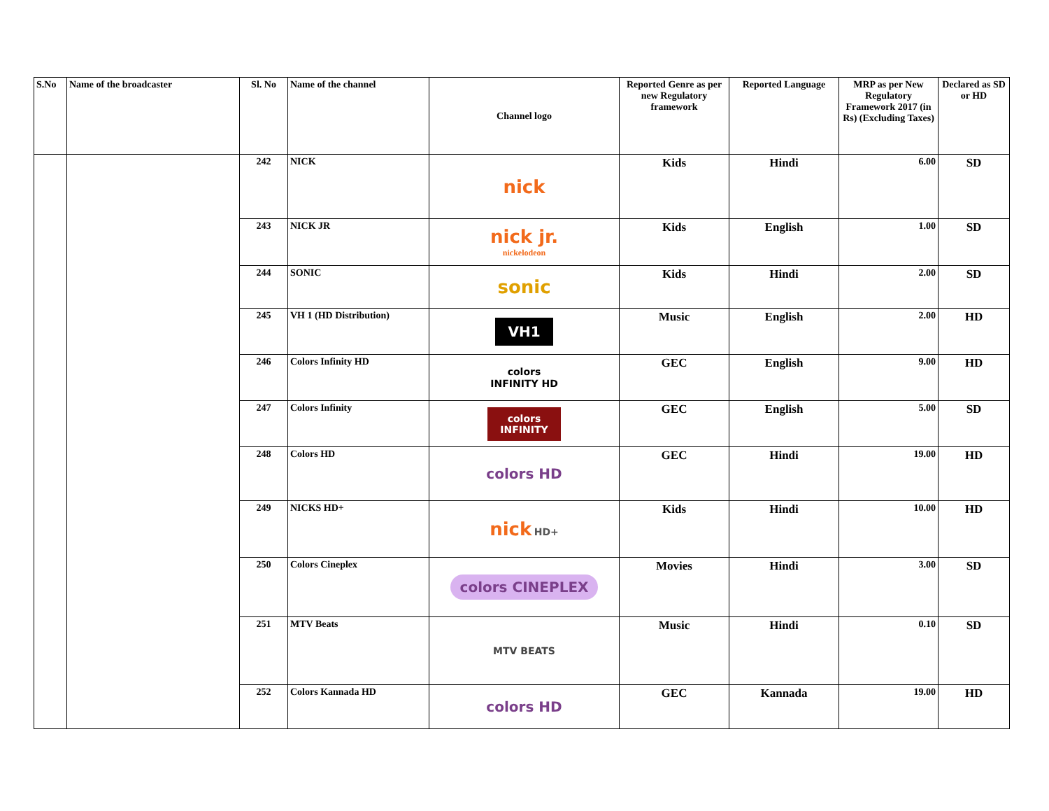| S.No | Name of the broadcaster | Sl. No | Name of the channel | Channel logo | Reported Genre as per new Regulatory framework | Reported Language | MRP as per New Regulatory Framework 2017 (in Rs) (Excluding Taxes) | Declared as SD or HD |
| --- | --- | --- | --- | --- | --- | --- | --- | --- |
| | | 242 | NICK | nick | Kids | Hindi | 6.00 | SD |
| | | 243 | NICK JR | nick jr. nickelodeon | Kids | English | 1.00 | SD |
| | | 244 | SONIC | sonic | Kids | Hindi | 2.00 | SD |
| | | 245 | VH 1 (HD Distribution) | VH1 | Music | English | 2.00 | HD |
| | | 246 | Colors Infinity HD | colors INFINITY HD | GEC | English | 9.00 | HD |
| | | 247 | Colors Infinity | colors INFINITY | GEC | English | 5.00 | SD |
| | | 248 | Colors HD | colors HD | GEC | Hindi | 19.00 | HD |
| | | 249 | NICKS HD+ | nick HD+ | Kids | Hindi | 10.00 | HD |
| | | 250 | Colors Cineplex | colors CINEPLEX | Movies | Hindi | 3.00 | SD |
| | | 251 | MTV Beats | MTV BEATS | Music | Hindi | 0.10 | SD |
| | | 252 | Colors Kannada HD | colors HD | GEC | Kannada | 19.00 | HD |